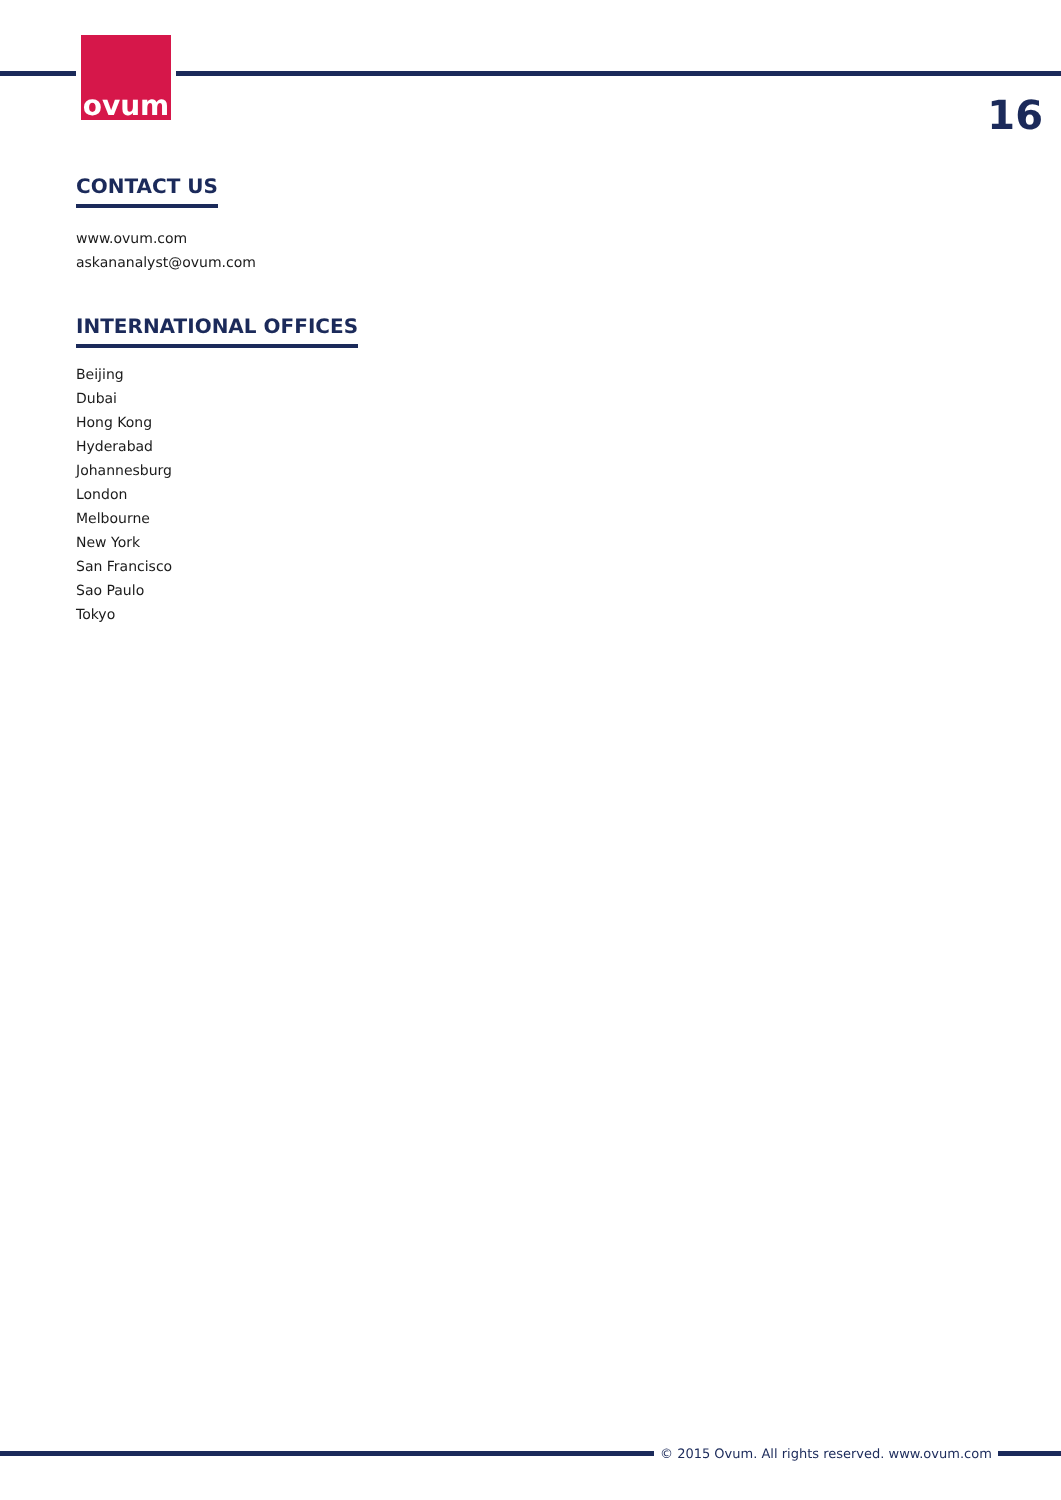ovum
16
CONTACT US
www.ovum.com
askananalyst@ovum.com
INTERNATIONAL OFFICES
Beijing
Dubai
Hong Kong
Hyderabad
Johannesburg
London
Melbourne
New York
San Francisco
Sao Paulo
Tokyo
© 2015 Ovum. All rights reserved. www.ovum.com